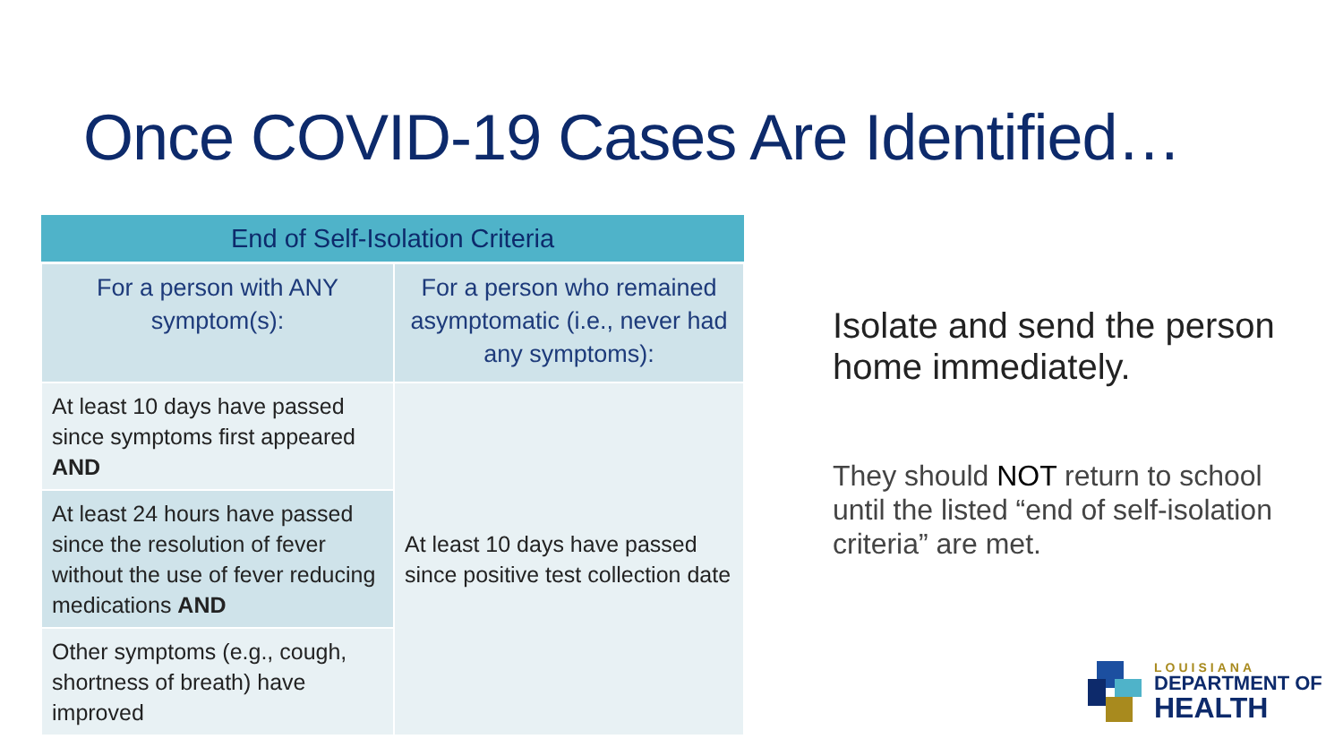Once COVID-19 Cases Are Identified…
| End of Self-Isolation Criteria | |
| --- | --- |
| For a person with ANY symptom(s): | For a person who remained asymptomatic (i.e., never had any symptoms): |
| At least 10 days have passed since symptoms first appeared AND | At least 10 days have passed since positive test collection date |
| At least 24 hours have passed since the resolution of fever without the use of fever reducing medications AND | |
| Other symptoms (e.g., cough, shortness of breath) have improved | |
Isolate and send the person home immediately.
They should NOT return to school until the listed “end of self-isolation criteria” are met.
LOUISIANA
DEPARTMENT OF
HEALTH